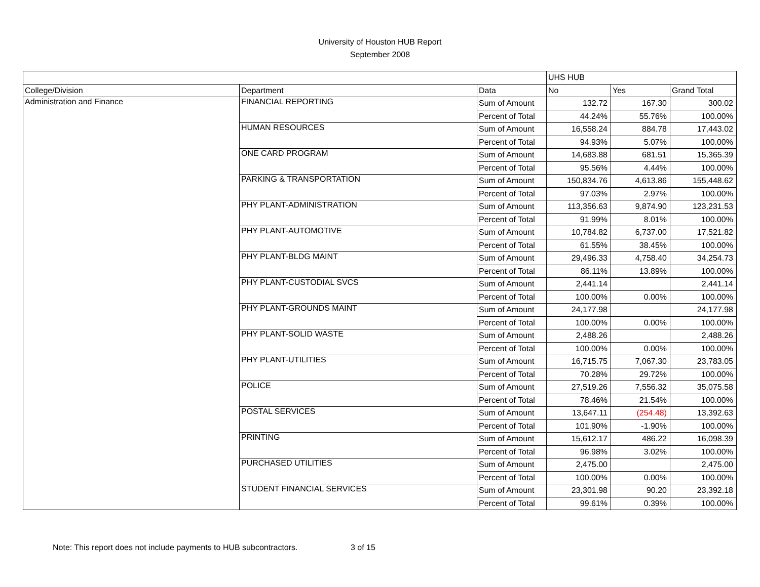University of Houston HUB Report
September 2008
| | | | UHS HUB | | |
| College/Division | Department | Data | No | Yes | Grand Total |
| Administration and Finance | FINANCIAL REPORTING | Sum of Amount | 132.72 | 167.30 | 300.02 |
| | | Percent of Total | 44.24% | 55.76% | 100.00% |
| | HUMAN RESOURCES | Sum of Amount | 16,558.24 | 884.78 | 17,443.02 |
| | | Percent of Total | 94.93% | 5.07% | 100.00% |
| | ONE CARD PROGRAM | Sum of Amount | 14,683.88 | 681.51 | 15,365.39 |
| | | Percent of Total | 95.56% | 4.44% | 100.00% |
| | PARKING & TRANSPORTATION | Sum of Amount | 150,834.76 | 4,613.86 | 155,448.62 |
| | | Percent of Total | 97.03% | 2.97% | 100.00% |
| | PHY PLANT-ADMINISTRATION | Sum of Amount | 113,356.63 | 9,874.90 | 123,231.53 |
| | | Percent of Total | 91.99% | 8.01% | 100.00% |
| | PHY PLANT-AUTOMOTIVE | Sum of Amount | 10,784.82 | 6,737.00 | 17,521.82 |
| | | Percent of Total | 61.55% | 38.45% | 100.00% |
| | PHY PLANT-BLDG MAINT | Sum of Amount | 29,496.33 | 4,758.40 | 34,254.73 |
| | | Percent of Total | 86.11% | 13.89% | 100.00% |
| | PHY PLANT-CUSTODIAL SVCS | Sum of Amount | 2,441.14 | | 2,441.14 |
| | | Percent of Total | 100.00% | 0.00% | 100.00% |
| | PHY PLANT-GROUNDS MAINT | Sum of Amount | 24,177.98 | | 24,177.98 |
| | | Percent of Total | 100.00% | 0.00% | 100.00% |
| | PHY PLANT-SOLID WASTE | Sum of Amount | 2,488.26 | | 2,488.26 |
| | | Percent of Total | 100.00% | 0.00% | 100.00% |
| | PHY PLANT-UTILITIES | Sum of Amount | 16,715.75 | 7,067.30 | 23,783.05 |
| | | Percent of Total | 70.28% | 29.72% | 100.00% |
| | POLICE | Sum of Amount | 27,519.26 | 7,556.32 | 35,075.58 |
| | | Percent of Total | 78.46% | 21.54% | 100.00% |
| | POSTAL SERVICES | Sum of Amount | 13,647.11 | (254.48) | 13,392.63 |
| | | Percent of Total | 101.90% | -1.90% | 100.00% |
| | PRINTING | Sum of Amount | 15,612.17 | 486.22 | 16,098.39 |
| | | Percent of Total | 96.98% | 3.02% | 100.00% |
| | PURCHASED UTILITIES | Sum of Amount | 2,475.00 | | 2,475.00 |
| | | Percent of Total | 100.00% | 0.00% | 100.00% |
| | STUDENT FINANCIAL SERVICES | Sum of Amount | 23,301.98 | 90.20 | 23,392.18 |
| | | Percent of Total | 99.61% | 0.39% | 100.00% |
Note: This report does not include payments to HUB subcontractors. 3 of 15